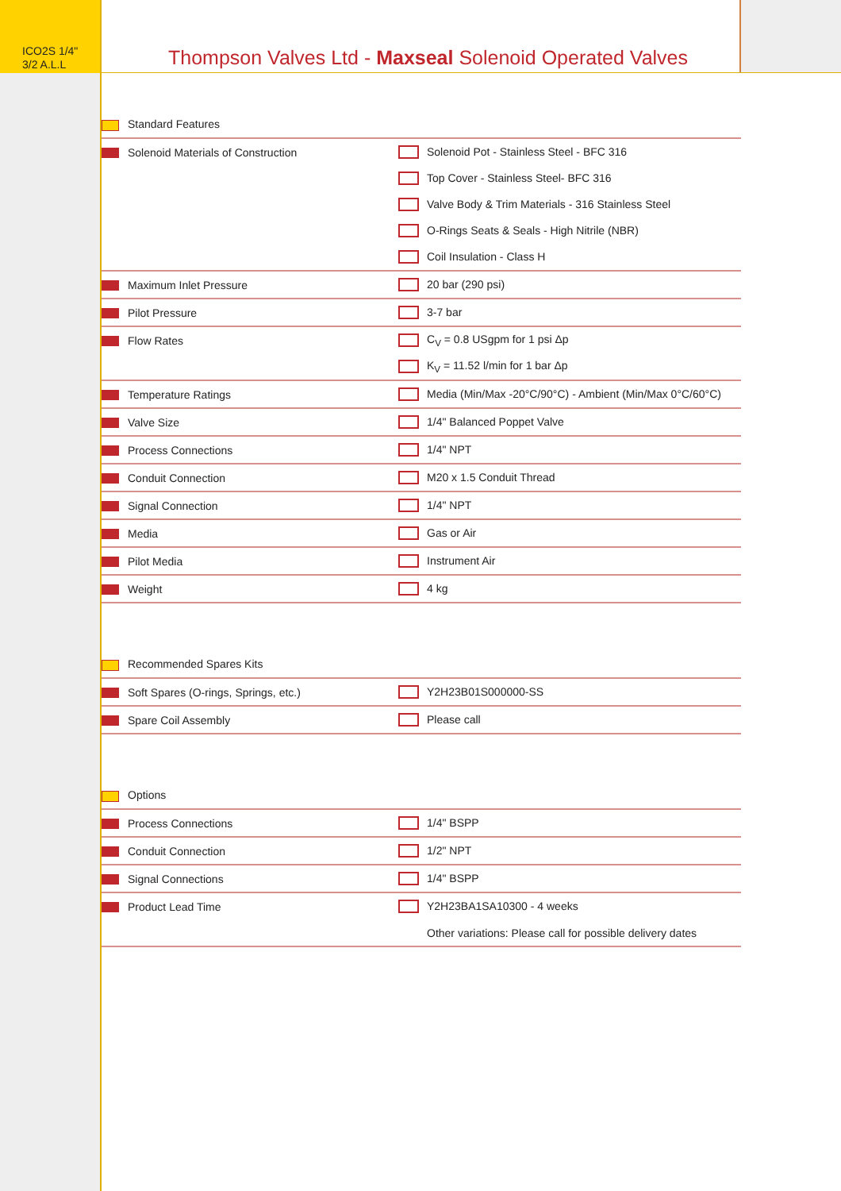ICO2S 1/4"
3/2 A.L.L
Thompson Valves Ltd - Maxseal Solenoid Operated Valves
| Standard Features | |
| Solenoid Materials of Construction | Solenoid Pot - Stainless Steel - BFC 316 |
| | Top Cover - Stainless Steel- BFC 316 |
| | Valve Body & Trim Materials - 316 Stainless Steel |
| | O-Rings Seats & Seals - High Nitrile (NBR) |
| | Coil Insulation - Class H |
| Maximum Inlet Pressure | 20 bar (290 psi) |
| Pilot Pressure | 3-7 bar |
| Flow Rates | C<sub>V</sub> = 0.8 USgpm for 1 psi Δp |
| | K<sub>V</sub> = 11.52 l/min for 1 bar Δp |
| Temperature Ratings | Media (Min/Max -20°C/90°C) - Ambient (Min/Max 0°C/60°C) |
| Valve Size | 1/4" Balanced Poppet Valve |
| Process Connections | 1/4" NPT |
| Conduit Connection | M20 x 1.5 Conduit Thread |
| Signal Connection | 1/4" NPT |
| Media | Gas or Air |
| Pilot Media | Instrument Air |
| Weight | 4 kg |
| Recommended Spares Kits | |
| Soft Spares (O-rings, Springs, etc.) | Y2H23B01S000000-SS |
| Spare Coil Assembly | Please call |
| Options | |
| Process Connections | 1/4" BSPP |
| Conduit Connection | 1/2" NPT |
| Signal Connections | 1/4" BSPP |
| Product Lead Time | Y2H23BA1SA10300 - 4 weeks |
| | Other variations: Please call for possible delivery dates |